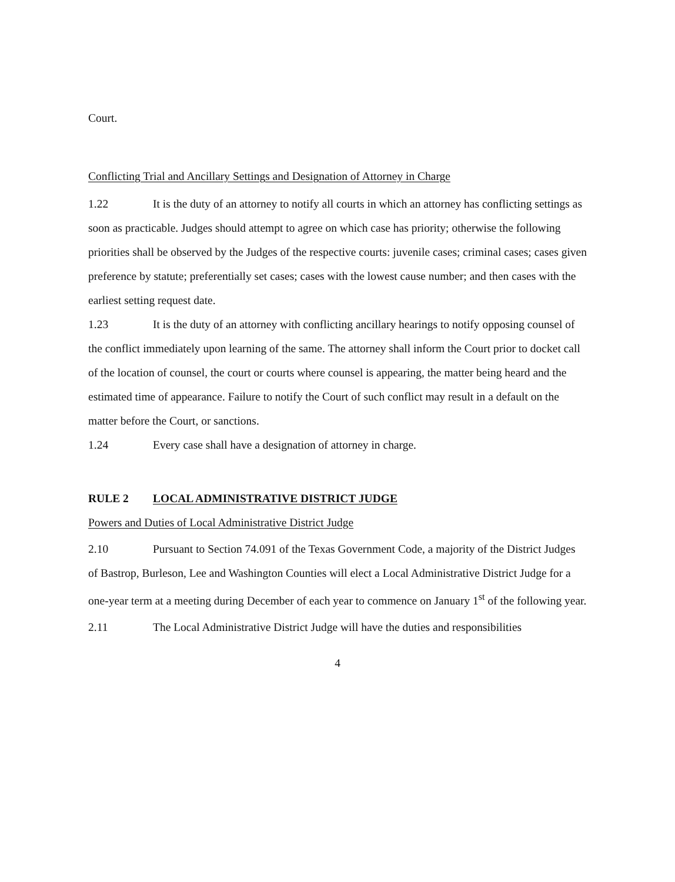Court.
Conflicting Trial and Ancillary Settings and Designation of Attorney in Charge
1.22 It is the duty of an attorney to notify all courts in which an attorney has conflicting settings as soon as practicable. Judges should attempt to agree on which case has priority; otherwise the following priorities shall be observed by the Judges of the respective courts: juvenile cases; criminal cases; cases given preference by statute; preferentially set cases; cases with the lowest cause number; and then cases with the earliest setting request date.
1.23 It is the duty of an attorney with conflicting ancillary hearings to notify opposing counsel of the conflict immediately upon learning of the same. The attorney shall inform the Court prior to docket call of the location of counsel, the court or courts where counsel is appearing, the matter being heard and the estimated time of appearance. Failure to notify the Court of such conflict may result in a default on the matter before the Court, or sanctions.
1.24 Every case shall have a designation of attorney in charge.
RULE 2 LOCAL ADMINISTRATIVE DISTRICT JUDGE
Powers and Duties of Local Administrative District Judge
2.10 Pursuant to Section 74.091 of the Texas Government Code, a majority of the District Judges of Bastrop, Burleson, Lee and Washington Counties will elect a Local Administrative District Judge for a one-year term at a meeting during December of each year to commence on January 1<sup>st</sup> of the following year.
2.11 The Local Administrative District Judge will have the duties and responsibilities
4